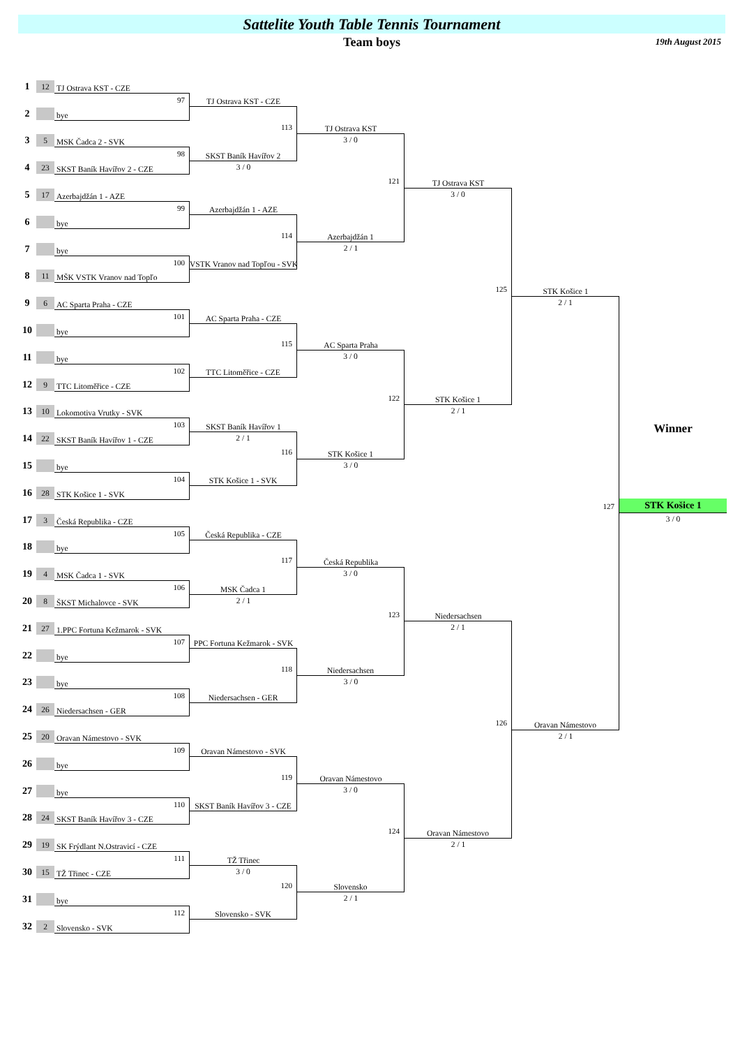Sattelite Youth Table Tennis Tournament
Team boys
19th August 2015
1
12
TJ Ostrava KST - CZE
2
97
bye
3
5
MSK Čadca 2 - SVK
4
23
98
SKST Baník Havířov 2 - CZE
5
17
Azerbajdžán 1 - AZE
6
99
bye
7
bye
8
11
100
MŠK VSTK Vranov nad Topľo
9
6
AC Sparta Praha - CZE
10
101
bye
11
bye
12
9
102
TTC Litoměřice - CZE
13
10
Lokomotiva Vrutky - SVK
14
22
103
SKST Baník Havířov 1 - CZE
15
bye
16
28
104
STK Košice 1 - SVK
17
3
Česká Republika - CZE
18
105
bye
19
4
MSK Čadca 1 - SVK
20
8
106
ŠKST Michalovce - SVK
21
27
1.PPC Fortuna Kežmarok - SVK
22
107
bye
23
bye
24
26
108
Niedersachsen - GER
25
20
Oravan Námestovo - SVK
26
109
bye
27
bye
28
24
110
SKST Baník Havířov 3 - CZE
29
19
SK Frýdlant N.Ostravicí - CZE
30
15
111
TŽ Třinec - CZE
31
bye
32
2
112
Slovensko - SVK
TJ Ostrava KST - CZE
113
SKST Baník Havířov 2
3 / 0
Azerbajdžán 1 - AZE
114
VSTK Vranov nad Topľou - SVK
AC Sparta Praha - CZE
115
TTC Litoměřice - CZE
SKST Baník Havířov 1
2 / 1
116
STK Košice 1 - SVK
Česká Republika - CZE
117
MSK Čadca 1
2 / 1
PPC Fortuna Kežmarok - SVK
118
Niedersachsen - GER
Oravan Námestovo - SVK
119
SKST Baník Havířov 3 - CZE
TŽ Třinec
3 / 0
120
Slovensko - SVK
TJ Ostrava KST
3 / 0
121
Azerbajdžán 1
2 / 1
AC Sparta Praha
3 / 0
122
STK Košice 1
3 / 0
Česká Republika
3 / 0
123
Niedersachsen
3 / 0
Oravan Námestovo
3 / 0
124
Slovensko
2 / 1
TJ Ostrava KST
3 / 0
125
STK Košice 1
2 / 1
Niedersachsen
2 / 1
126
Oravan Námestovo
2 / 1
STK Košice 1
2 / 1
127
Oravan Námestovo
2 / 1
Winner
STK Košice 1
3 / 0